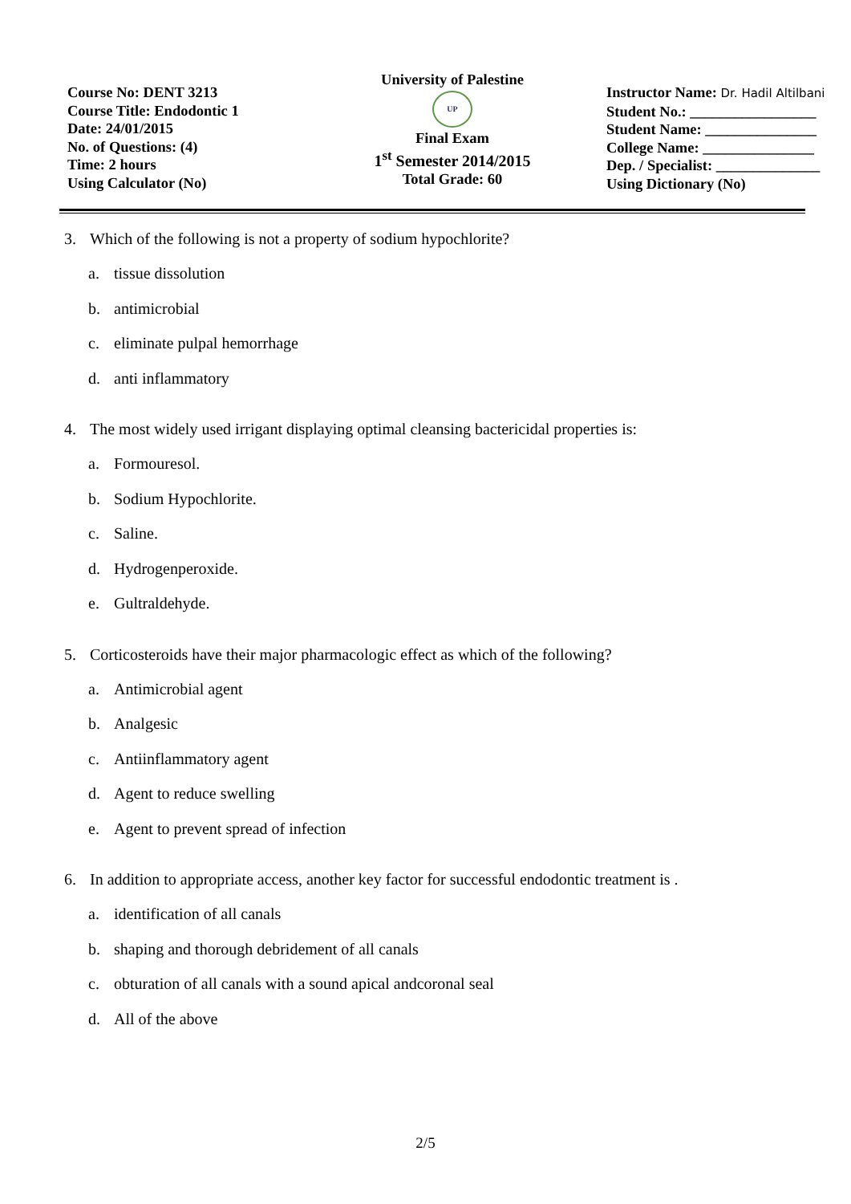Course No: DENT 3213
Course Title: Endodontic 1
Date: 24/01/2015
No. of Questions: (4)
Time: 2 hours
Using Calculator (No)
University of Palestine
UP
Final Exam
1<sup>st</sup> Semester 2014/2015
Total Grade: 60
Instructor Name: Dr. Hadil Altilbani
Student No.: _________________
Student Name: _______________
College Name: _______________
Dep. / Specialist: ______________
Using Dictionary (No)
3. Which of the following is not a property of sodium hypochlorite?
a. tissue dissolution
b. antimicrobial
c. eliminate pulpal hemorrhage
d. anti inflammatory
4. The most widely used irrigant displaying optimal cleansing bactericidal properties is:
a. Formouresol.
b. Sodium Hypochlorite.
c. Saline.
d. Hydrogenperoxide.
e. Gultraldehyde.
5. Corticosteroids have their major pharmacologic effect as which of the following?
a. Antimicrobial agent
b. Analgesic
c. Antiinflammatory agent
d. Agent to reduce swelling
e. Agent to prevent spread of infection
6. In addition to appropriate access, another key factor for successful endodontic treatment is .
a. identification of all canals
b. shaping and thorough debridement of all canals
c. obturation of all canals with a sound apical andcoronal seal
d. All of the above
2/5